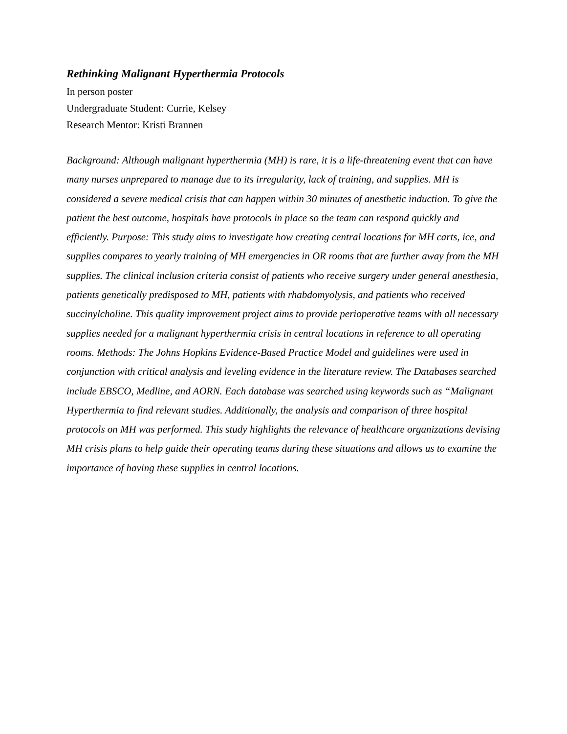Rethinking Malignant Hyperthermia Protocols
In person poster
Undergraduate Student: Currie, Kelsey
Research Mentor: Kristi Brannen
Background: Although malignant hyperthermia (MH) is rare, it is a life-threatening event that can have many nurses unprepared to manage due to its irregularity, lack of training, and supplies. MH is considered a severe medical crisis that can happen within 30 minutes of anesthetic induction. To give the patient the best outcome, hospitals have protocols in place so the team can respond quickly and efficiently. Purpose: This study aims to investigate how creating central locations for MH carts, ice, and supplies compares to yearly training of MH emergencies in OR rooms that are further away from the MH supplies. The clinical inclusion criteria consist of patients who receive surgery under general anesthesia, patients genetically predisposed to MH, patients with rhabdomyolysis, and patients who received succinylcholine. This quality improvement project aims to provide perioperative teams with all necessary supplies needed for a malignant hyperthermia crisis in central locations in reference to all operating rooms. Methods: The Johns Hopkins Evidence-Based Practice Model and guidelines were used in conjunction with critical analysis and leveling evidence in the literature review. The Databases searched include EBSCO, Medline, and AORN. Each database was searched using keywords such as “Malignant Hyperthermia to find relevant studies. Additionally, the analysis and comparison of three hospital protocols on MH was performed. This study highlights the relevance of healthcare organizations devising MH crisis plans to help guide their operating teams during these situations and allows us to examine the importance of having these supplies in central locations.